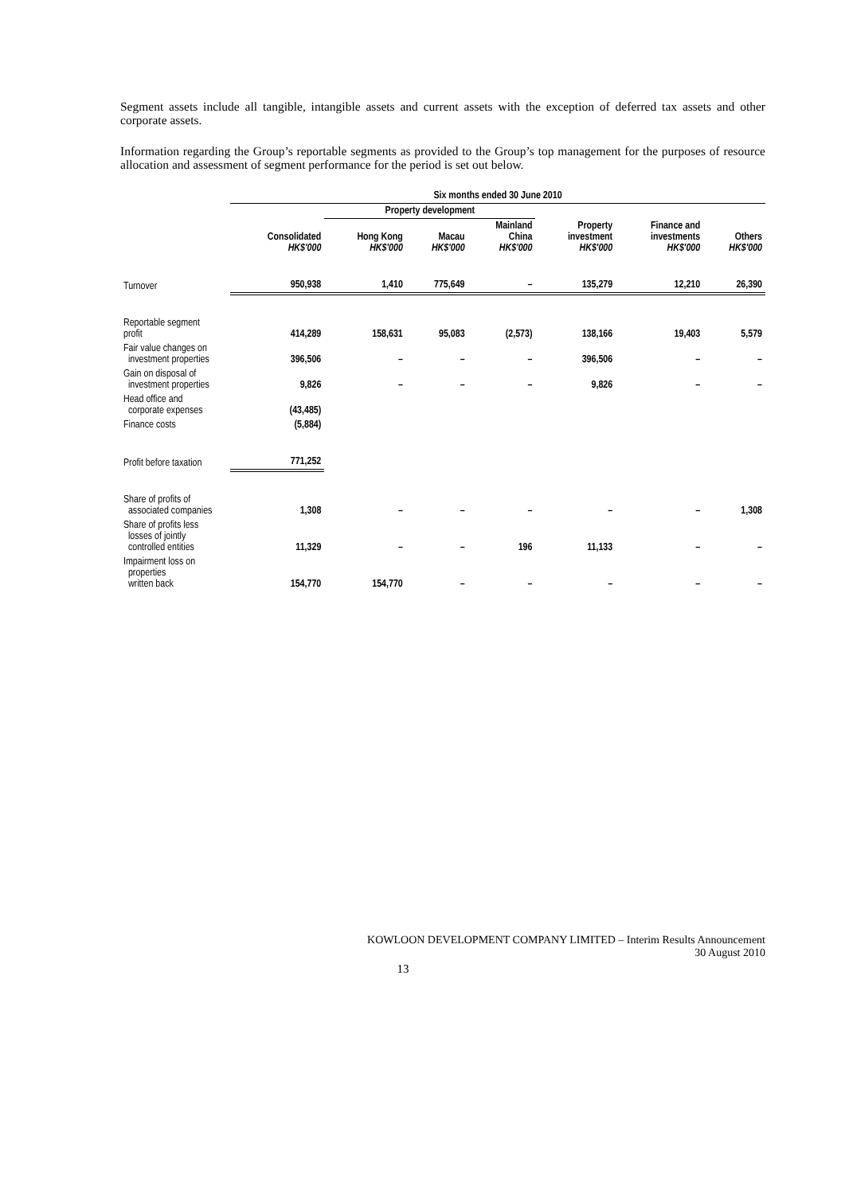Segment assets include all tangible, intangible assets and current assets with the exception of deferred tax assets and other corporate assets.
Information regarding the Group’s reportable segments as provided to the Group’s top management for the purposes of resource allocation and assessment of segment performance for the period is set out below.
| | Six months ended 30 June 2010 | | | | | | |
| --- | --- | --- | --- | --- | --- | --- | --- |
| | | Property development | | | | | |
| | Consolidated HK$'000 | Hong Kong HK$'000 | Macau HK$'000 | Mainland China HK$'000 | Property investment HK$'000 | Finance and investments HK$'000 | Others HK$'000 |
| Turnover | 950,938 | 1,410 | 775,649 | – | 135,279 | 12,210 | 26,390 |
| Reportable segment profit | 414,289 | 158,631 | 95,083 | (2,573) | 138,166 | 19,403 | 5,579 |
| Fair value changes on investment properties | 396,506 | – | – | – | 396,506 | – | – |
| Gain on disposal of investment properties | 9,826 | – | – | – | 9,826 | – | – |
| Head office and corporate expenses | (43,485) | | | | | | |
| Finance costs | (5,884) | | | | | | |
| Profit before taxation | 771,252 | | | | | | |
| Share of profits of associated companies | 1,308 | – | – | – | – | – | 1,308 |
| Share of profits less losses of jointly controlled entities | 11,329 | – | – | 196 | 11,133 | – | – |
| Impairment loss on properties written back | 154,770 | 154,770 | – | – | – | – | – |
KOWLOON DEVELOPMENT COMPANY LIMITED – Interim Results Announcement
30 August 2010
13